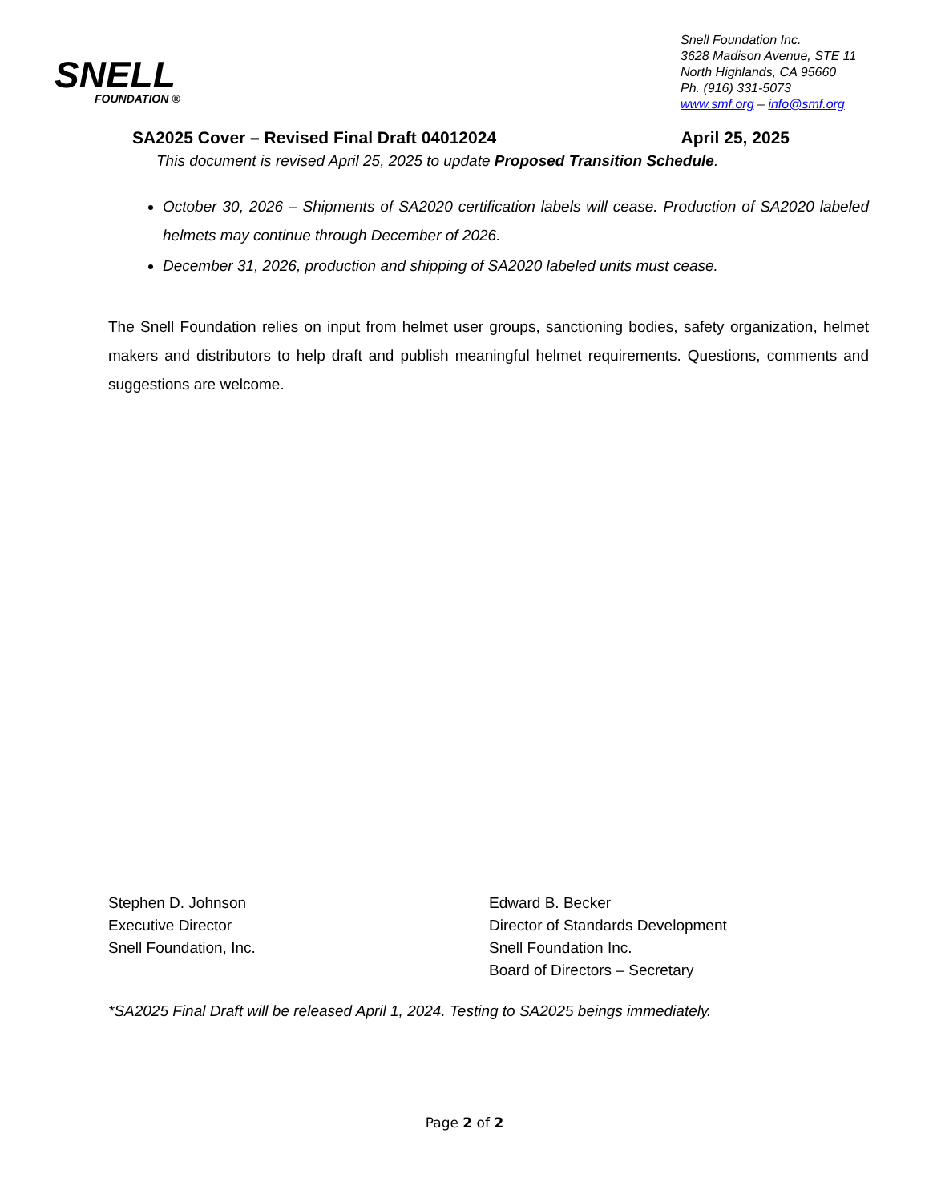SNELL
FOUNDATION ®
Snell Foundation Inc.
3628 Madison Avenue, STE 11
North Highlands, CA 95660
Ph. (916) 331-5073
www.smf.org – info@smf.org
SA2025 Cover – Revised Final Draft 04012024 April 25, 2025
This document is revised April 25, 2025 to update Proposed Transition Schedule.
October 30, 2026 – Shipments of SA2020 certification labels will cease. Production of SA2020 labeled helmets may continue through December of 2026.
December 31, 2026, production and shipping of SA2020 labeled units must cease.
The Snell Foundation relies on input from helmet user groups, sanctioning bodies, safety organization, helmet makers and distributors to help draft and publish meaningful helmet requirements. Questions, comments and suggestions are welcome.
Stephen D. Johnson
Executive Director
Snell Foundation, Inc.
Edward B. Becker
Director of Standards Development
Snell Foundation Inc.
Board of Directors – Secretary
*SA2025 Final Draft will be released April 1, 2024. Testing to SA2025 beings immediately.
Page 2 of 2